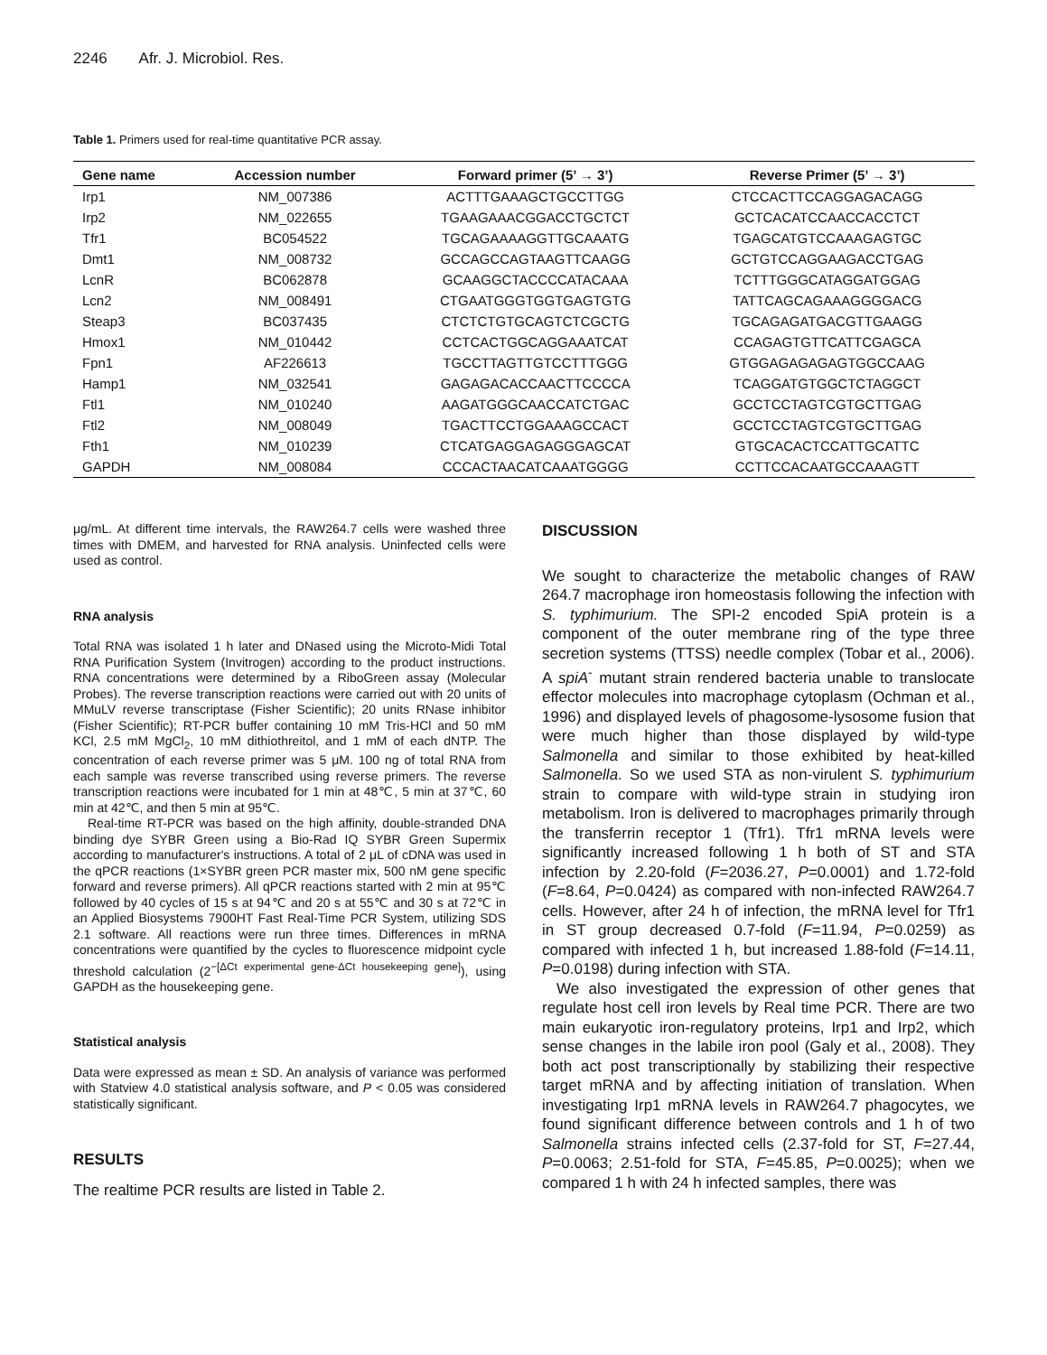2246 Afr. J. Microbiol. Res.
Table 1. Primers used for real-time quantitative PCR assay.
| Gene name | Accession number | Forward primer (5’ → 3’) | Reverse Primer (5’ → 3’) |
| --- | --- | --- | --- |
| Irp1 | NM_007386 | ACTTTGAAAGCTGCCTTGG | CTCCACTTCCAGGAGACAGG |
| Irp2 | NM_022655 | TGAAGAAACGGACCTGCTCT | GCTCACATCCAACCACCTCT |
| Tfr1 | BC054522 | TGCAGAAAAGGTTGCAAATG | TGAGCATGTCCAAAGAGTGC |
| Dmt1 | NM_008732 | GCCAGCCAGTAAGTTCAAGG | GCTGTCCAGGAAGACCTGAG |
| LcnR | BC062878 | GCAAGGCTACCCCATACAAA | TCTTTGGGCATAGGATGGAG |
| Lcn2 | NM_008491 | CTGAATGGGTGGTGAGTGTG | TATTCAGCAGAAAGGGGACG |
| Steap3 | BC037435 | CTCTCTGTGCAGTCTCGCTG | TGCAGAGATGACGTTGAAGG |
| Hmox1 | NM_010442 | CCTCACTGGCAGGAAATCAT | CCAGAGTGTTCATTCGAGCA |
| Fpn1 | AF226613 | TGCCTTAGTTGTCCTTTGGG | GTGGAGAGAGAGTGGCCAAG |
| Hamp1 | NM_032541 | GAGAGACACCAACTTCCCCA | TCAGGATGTGGCTCTAGGCT |
| Ftl1 | NM_010240 | AAGATGGGCAACCATCTGAC | GCCTCCTAGTCGTGCTTGAG |
| Ftl2 | NM_008049 | TGACTTCCTGGAAAGCCACT | GCCTCCTAGTCGTGCTTGAG |
| Fth1 | NM_010239 | CTCATGAGGAGAGGGAGCAT | GTGCACACTCCATTGCATTC |
| GAPDH | NM_008084 | CCCACTAACATCAAATGGGG | CCTTCCACAATGCCAAAGTT |
μg/mL. At different time intervals, the RAW264.7 cells were washed three times with DMEM, and harvested for RNA analysis. Uninfected cells were used as control.
RNA analysis
Total RNA was isolated 1 h later and DNased using the Microto-Midi Total RNA Purification System (Invitrogen) according to the product instructions. RNA concentrations were determined by a RiboGreen assay (Molecular Probes). The reverse transcription reactions were carried out with 20 units of MMuLV reverse transcriptase (Fisher Scientific); 20 units RNase inhibitor (Fisher Scientific); RT-PCR buffer containing 10 mM Tris-HCl and 50 mM KCl, 2.5 mM MgCl<sub>2</sub>, 10 mM dithiothreitol, and 1 mM of each dNTP. The concentration of each reverse primer was 5 μM. 100 ng of total RNA from each sample was reverse transcribed using reverse primers. The reverse transcription reactions were incubated for 1 min at 48℃, 5 min at 37℃, 60 min at 42℃, and then 5 min at 95℃.
Real-time RT-PCR was based on the high affinity, double-stranded DNA binding dye SYBR Green using a Bio-Rad IQ SYBR Green Supermix according to manufacturer's instructions. A total of 2 μL of cDNA was used in the qPCR reactions (1×SYBR green PCR master mix, 500 nM gene specific forward and reverse primers). All qPCR reactions started with 2 min at 95℃ followed by 40 cycles of 15 s at 94℃ and 20 s at 55℃ and 30 s at 72℃ in an Applied Biosystems 7900HT Fast Real-Time PCR System, utilizing SDS 2.1 software. All reactions were run three times. Differences in mRNA concentrations were quantified by the cycles to fluorescence midpoint cycle threshold calculation (2<sup>−[ΔCt experimental gene-ΔCt housekeeping gene]</sup>), using GAPDH as the housekeeping gene.
Statistical analysis
Data were expressed as mean ± SD. An analysis of variance was performed with Statview 4.0 statistical analysis software, and P < 0.05 was considered statistically significant.
RESULTS
The realtime PCR results are listed in Table 2.
DISCUSSION
We sought to characterize the metabolic changes of RAW 264.7 macrophage iron homeostasis following the infection with S. typhimurium. The SPI-2 encoded SpiA protein is a component of the outer membrane ring of the type three secretion systems (TTSS) needle complex (Tobar et al., 2006). A spiA<sup>-</sup> mutant strain rendered bacteria unable to translocate effector molecules into macrophage cytoplasm (Ochman et al., 1996) and displayed levels of phagosome-lysosome fusion that were much higher than those displayed by wild-type Salmonella and similar to those exhibited by heat-killed Salmonella. So we used STA as non-virulent S. typhimurium strain to compare with wild-type strain in studying iron metabolism. Iron is delivered to macrophages primarily through the transferrin receptor 1 (Tfr1). Tfr1 mRNA levels were significantly increased following 1 h both of ST and STA infection by 2.20-fold (F=2036.27, P=0.0001) and 1.72-fold (F=8.64, P=0.0424) as compared with non-infected RAW264.7 cells. However, after 24 h of infection, the mRNA level for Tfr1 in ST group decreased 0.7-fold (F=11.94, P=0.0259) as compared with infected 1 h, but increased 1.88-fold (F=14.11, P=0.0198) during infection with STA.
We also investigated the expression of other genes that regulate host cell iron levels by Real time PCR. There are two main eukaryotic iron-regulatory proteins, Irp1 and Irp2, which sense changes in the labile iron pool (Galy et al., 2008). They both act post transcriptionally by stabilizing their respective target mRNA and by affecting initiation of translation. When investigating Irp1 mRNA levels in RAW264.7 phagocytes, we found significant difference between controls and 1 h of two Salmonella strains infected cells (2.37-fold for ST, F=27.44, P=0.0063; 2.51-fold for STA, F=45.85, P=0.0025); when we compared 1 h with 24 h infected samples, there was